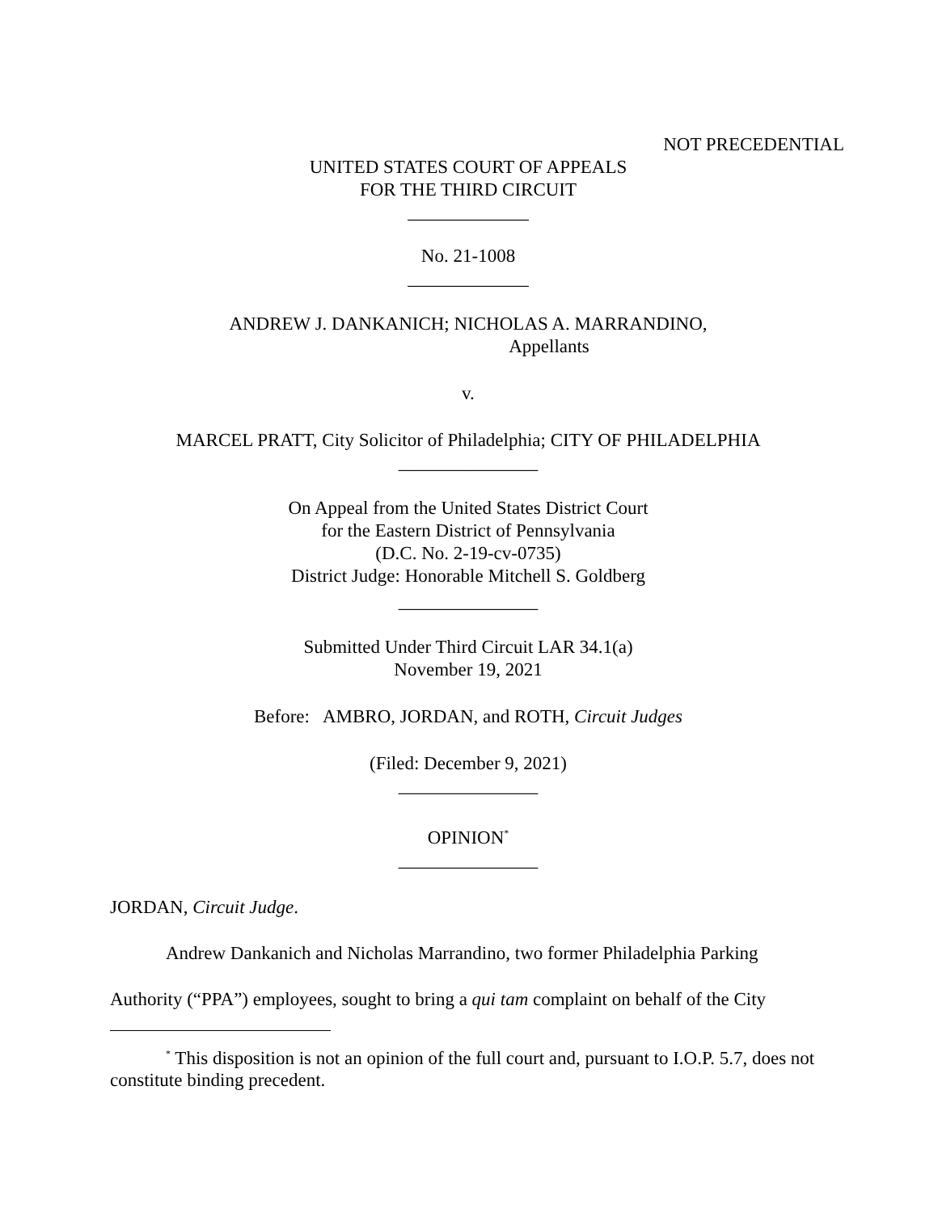NOT PRECEDENTIAL
UNITED STATES COURT OF APPEALS
FOR THE THIRD CIRCUIT
_____________
No. 21-1008
_____________
ANDREW J. DANKANICH; NICHOLAS A. MARRANDINO,
Appellants
v.
MARCEL PRATT, City Solicitor of Philadelphia; CITY OF PHILADELPHIA
_______________
On Appeal from the United States District Court
for the Eastern District of Pennsylvania
(D.C. No. 2-19-cv-0735)
District Judge: Honorable Mitchell S. Goldberg
_______________
Submitted Under Third Circuit LAR 34.1(a)
November 19, 2021
Before: AMBRO, JORDAN, and ROTH, Circuit Judges
(Filed: December 9, 2021)
_______________
OPINION<sup>*</sup>
_______________
JORDAN, Circuit Judge.
Andrew Dankanich and Nicholas Marrandino, two former Philadelphia Parking Authority (“PPA”) employees, sought to bring a qui tam complaint on behalf of the City
<sup>*</sup> This disposition is not an opinion of the full court and, pursuant to I.O.P. 5.7, does not constitute binding precedent.